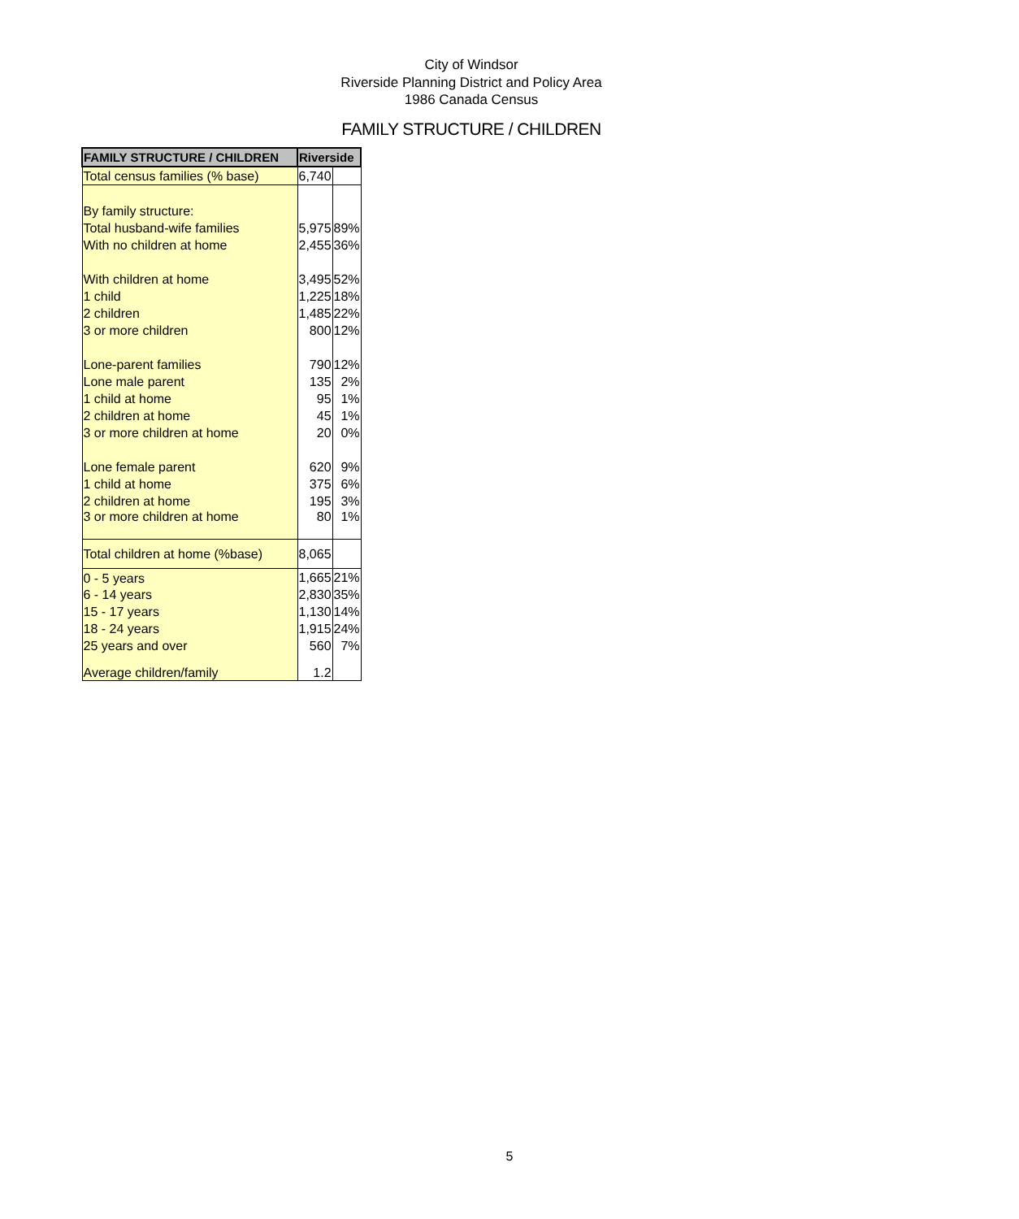City of Windsor
Riverside Planning District and Policy Area
1986 Canada Census
FAMILY STRUCTURE / CHILDREN
| FAMILY STRUCTURE / CHILDREN | Riverside | |
| --- | --- | --- |
| Total census families (% base) | 6,740 | |
| By family structure: | | |
| Total husband-wife families | 5,975 | 89% |
| With no children at home | 2,455 | 36% |
| With children at home | 3,495 | 52% |
| 1 child | 1,225 | 18% |
| 2 children | 1,485 | 22% |
| 3 or more children | 800 | 12% |
| Lone-parent families | 790 | 12% |
| Lone male parent | 135 | 2% |
| 1 child at home | 95 | 1% |
| 2 children at home | 45 | 1% |
| 3 or more children at home | 20 | 0% |
| Lone female parent | 620 | 9% |
| 1 child at home | 375 | 6% |
| 2 children at home | 195 | 3% |
| 3 or more children at home | 80 | 1% |
| Total children at home (%base) | 8,065 | |
| 0 - 5 years | 1,665 | 21% |
| 6 - 14 years | 2,830 | 35% |
| 15 - 17 years | 1,130 | 14% |
| 18 - 24 years | 1,915 | 24% |
| 25 years and over | 560 | 7% |
| Average children/family | 1.2 | |
5